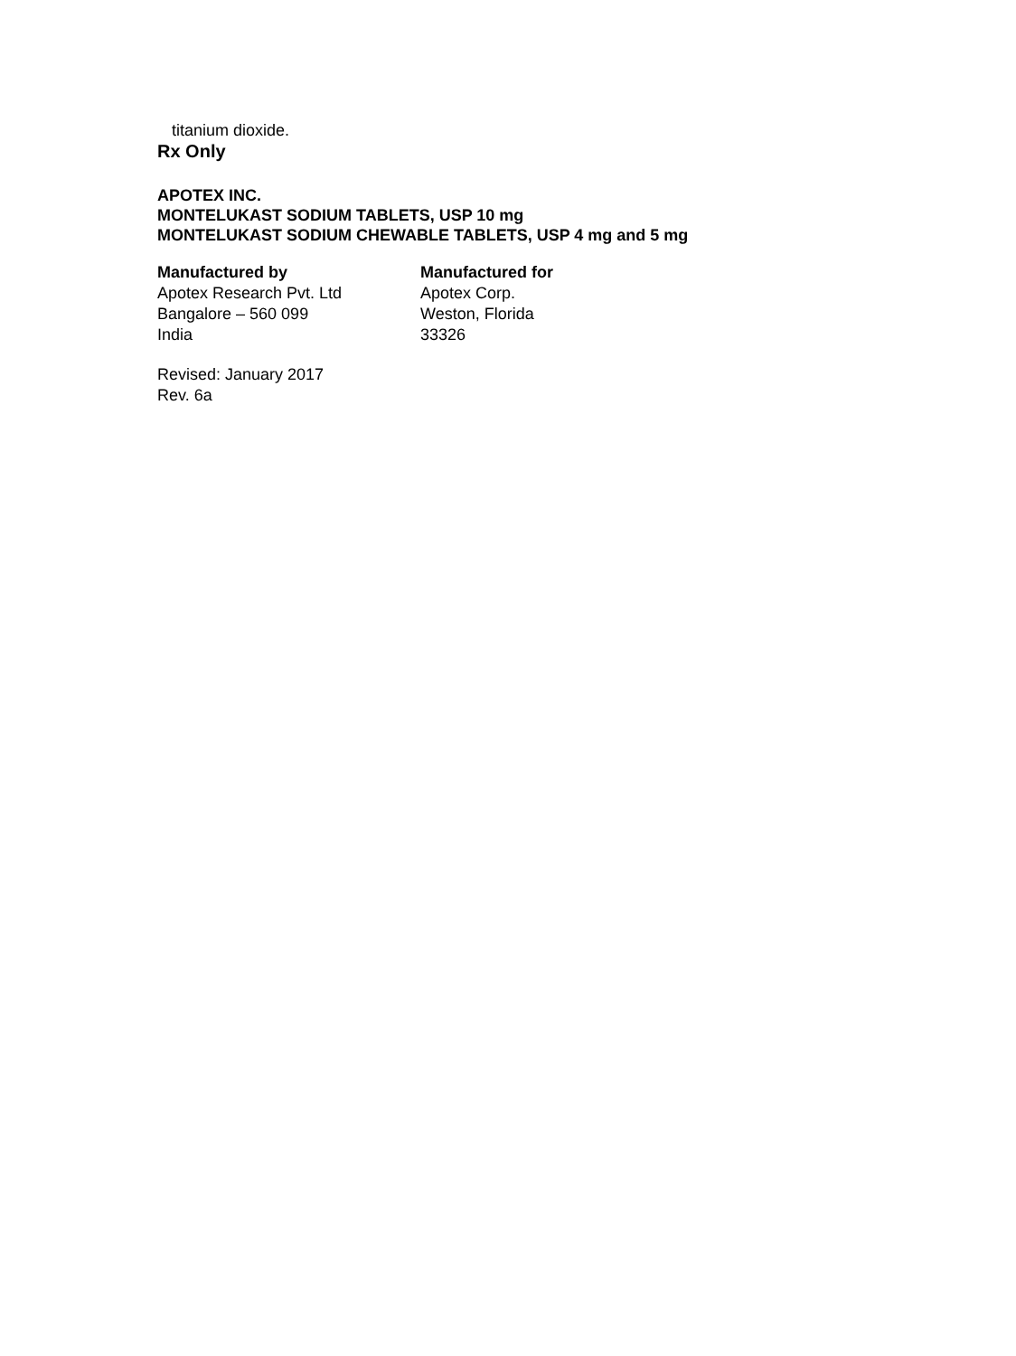titanium dioxide.
Rx Only
APOTEX INC.
MONTELUKAST SODIUM TABLETS, USP 10 mg
MONTELUKAST SODIUM CHEWABLE TABLETS, USP 4 mg and 5 mg
Manufactured by
Apotex Research Pvt. Ltd
Bangalore – 560 099
India
Manufactured for
Apotex Corp.
Weston, Florida
33326
Revised: January 2017
Rev. 6a